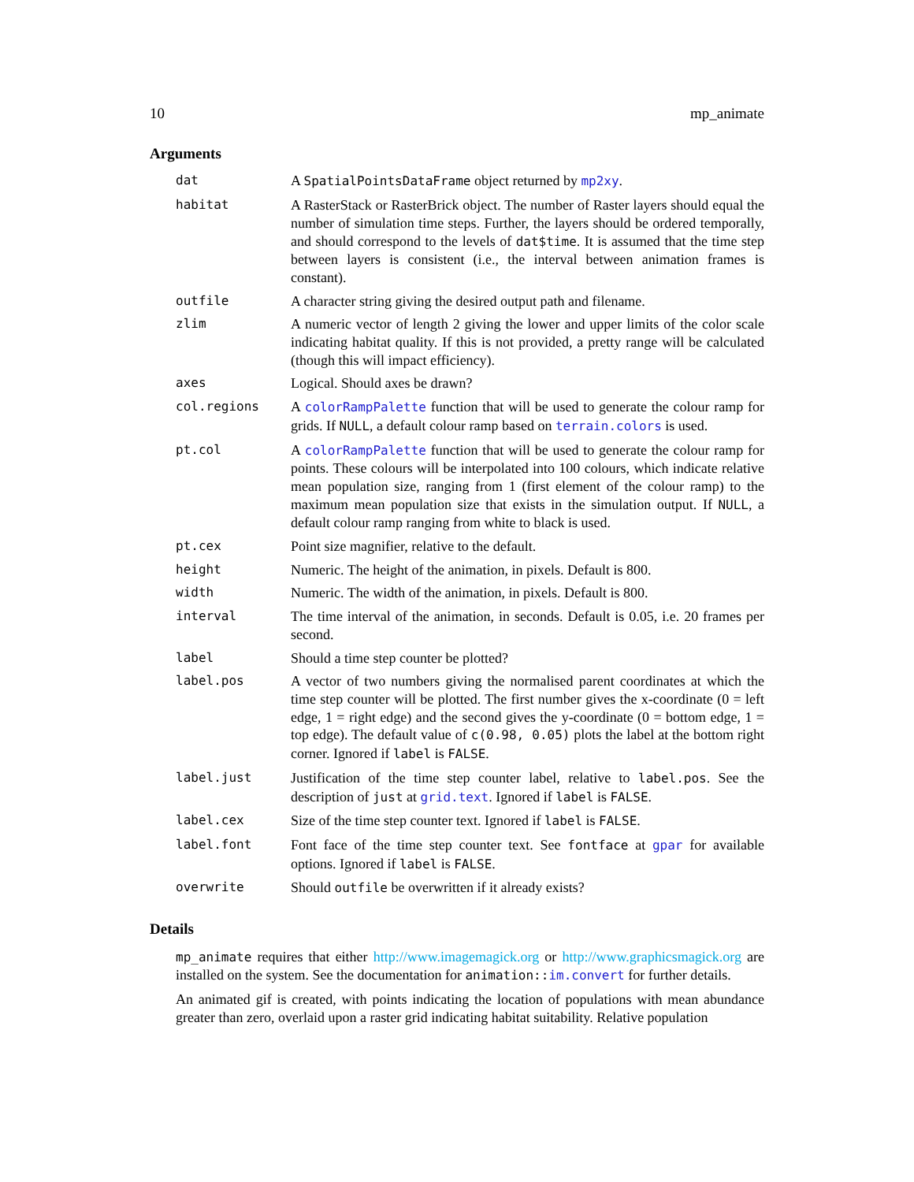10 mp_animate
Arguments
| dat | A SpatialPointsDataFrame object returned by mp2xy . |
| habitat | A RasterStack or RasterBrick object. The number of Raster layers should equal the number of simulation time steps. Further, the layers should be ordered temporally, and should correspond to the levels of dat$time . It is assumed that the time step between layers is consistent (i.e., the interval between animation frames is constant). |
| outfile | A character string giving the desired output path and filename. |
| zlim | A numeric vector of length 2 giving the lower and upper limits of the color scale indicating habitat quality. If this is not provided, a pretty range will be calculated (though this will impact efficiency). |
| axes | Logical. Should axes be drawn? |
| col.regions | A colorRampPalette function that will be used to generate the colour ramp for grids. If NULL , a default colour ramp based on terrain.colors is used. |
| pt.col | A colorRampPalette function that will be used to generate the colour ramp for points. These colours will be interpolated into 100 colours, which indicate relative mean population size, ranging from 1 (first element of the colour ramp) to the maximum mean population size that exists in the simulation output. If NULL , a default colour ramp ranging from white to black is used. |
| pt.cex | Point size magnifier, relative to the default. |
| height | Numeric. The height of the animation, in pixels. Default is 800. |
| width | Numeric. The width of the animation, in pixels. Default is 800. |
| interval | The time interval of the animation, in seconds. Default is 0.05, i.e. 20 frames per second. |
| label | Should a time step counter be plotted? |
| label.pos | A vector of two numbers giving the normalised parent coordinates at which the time step counter will be plotted. The first number gives the x-coordinate (0 = left edge, 1 = right edge) and the second gives the y-coordinate (0 = bottom edge, 1 = top edge). The default value of c(0.98, 0.05) plots the label at the bottom right corner. Ignored if label is FALSE . |
| label.just | Justification of the time step counter label, relative to label.pos . See the description of just at grid.text . Ignored if label is FALSE . |
| label.cex | Size of the time step counter text. Ignored if label is FALSE . |
| label.font | Font face of the time step counter text. See fontface at gpar for available options. Ignored if label is FALSE . |
| overwrite | Should outfile be overwritten if it already exists? |
Details
mp_animate requires that either http://www.imagemagick.org or http://www.graphicsmagick.org are installed on the system. See the documentation for animation::im.convert for further details.
An animated gif is created, with points indicating the location of populations with mean abundance greater than zero, overlaid upon a raster grid indicating habitat suitability. Relative population